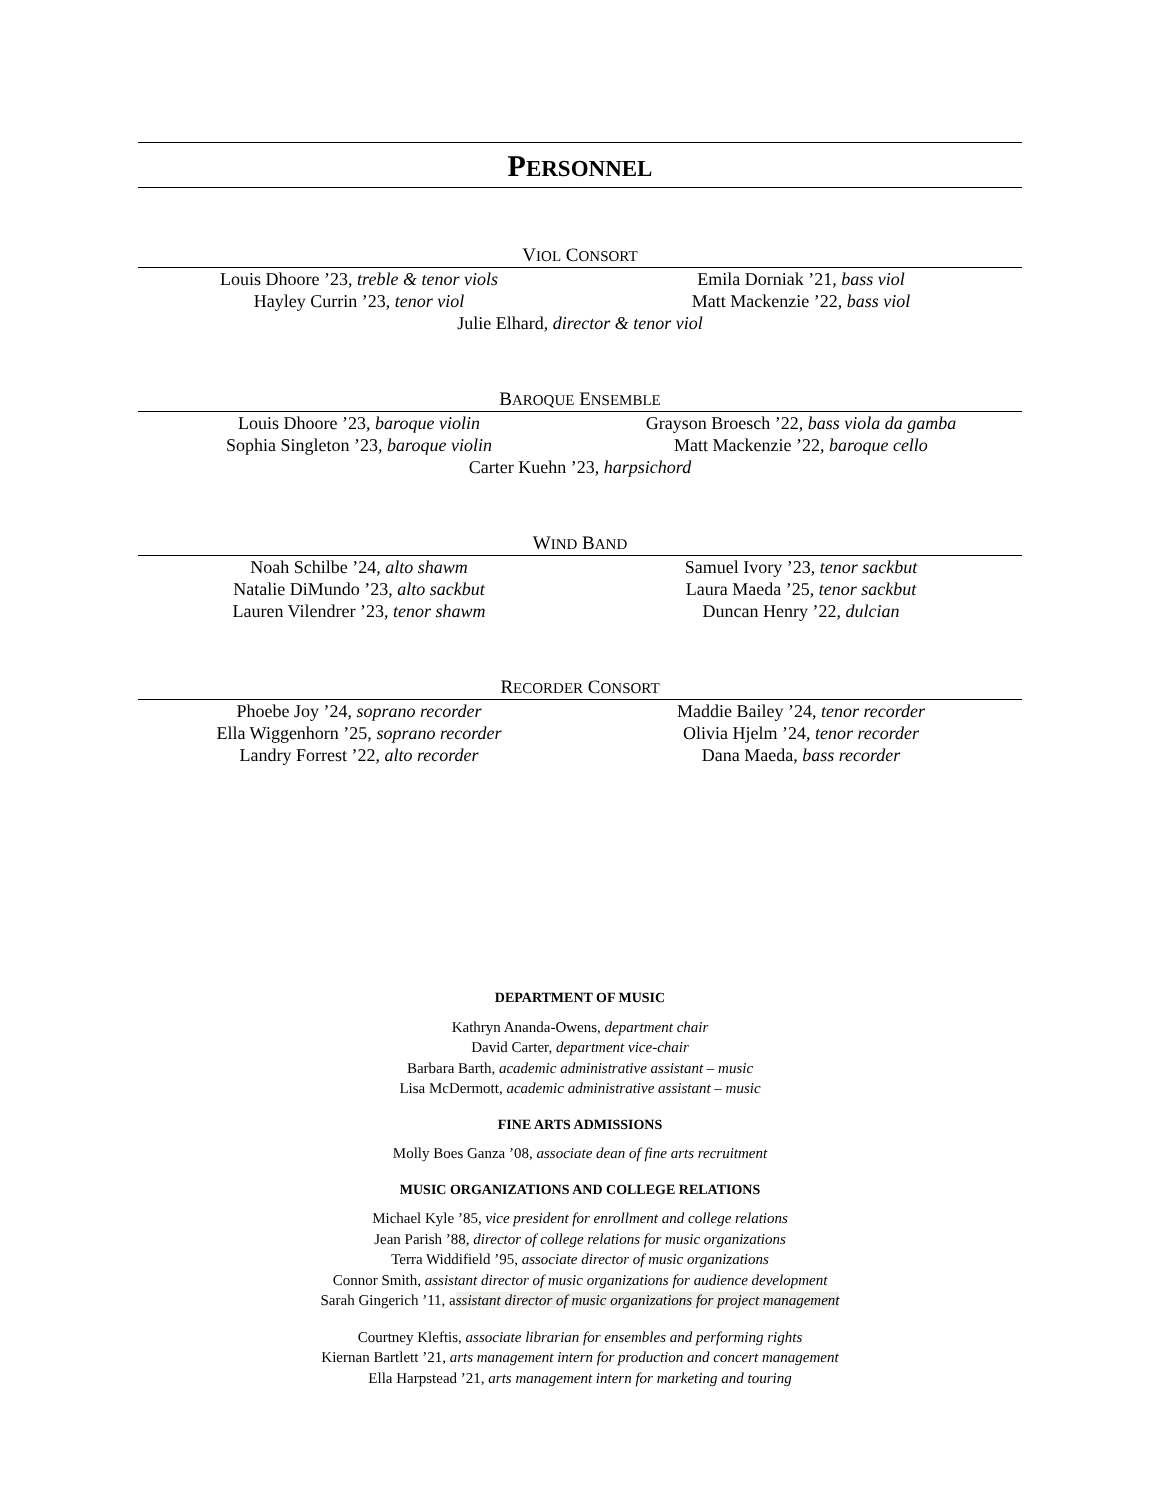PERSONNEL
VIOL CONSORT
Louis Dhoore ’23, treble & tenor viols
Hayley Currin ’23, tenor viol
Emila Dorniak ’21, bass viol
Matt Mackenzie ’22, bass viol
Julie Elhard, director & tenor viol
BAROQUE ENSEMBLE
Louis Dhoore ’23, baroque violin
Sophia Singleton ’23, baroque violin
Grayson Broesch ’22, bass viola da gamba
Matt Mackenzie ’22, baroque cello
Carter Kuehn ’23, harpsichord
WIND BAND
Noah Schilbe ’24, alto shawm
Natalie DiMundo ’23, alto sackbut
Lauren Vilendrer ’23, tenor shawm
Samuel Ivory ’23, tenor sackbut
Laura Maeda ’25, tenor sackbut
Duncan Henry ’22, dulcian
RECORDER CONSORT
Phoebe Joy ’24, soprano recorder
Ella Wiggenhorn ’25, soprano recorder
Landry Forrest ’22, alto recorder
Maddie Bailey ’24, tenor recorder
Olivia Hjelm ’24, tenor recorder
Dana Maeda, bass recorder
DEPARTMENT OF MUSIC
Kathryn Ananda-Owens, department chair
David Carter, department vice-chair
Barbara Barth, academic administrative assistant – music
Lisa McDermott, academic administrative assistant – music
FINE ARTS ADMISSIONS
Molly Boes Ganza ’08, associate dean of fine arts recruitment
MUSIC ORGANIZATIONS AND COLLEGE RELATIONS
Michael Kyle ’85, vice president for enrollment and college relations
Jean Parish ’88, director of college relations for music organizations
Terra Widdifield ’95, associate director of music organizations
Connor Smith, assistant director of music organizations for audience development
Sarah Gingerich ’11, assistant director of music organizations for project management
Courtney Kleftis, associate librarian for ensembles and performing rights
Kiernan Bartlett ’21, arts management intern for production and concert management
Ella Harpstead ’21, arts management intern for marketing and touring